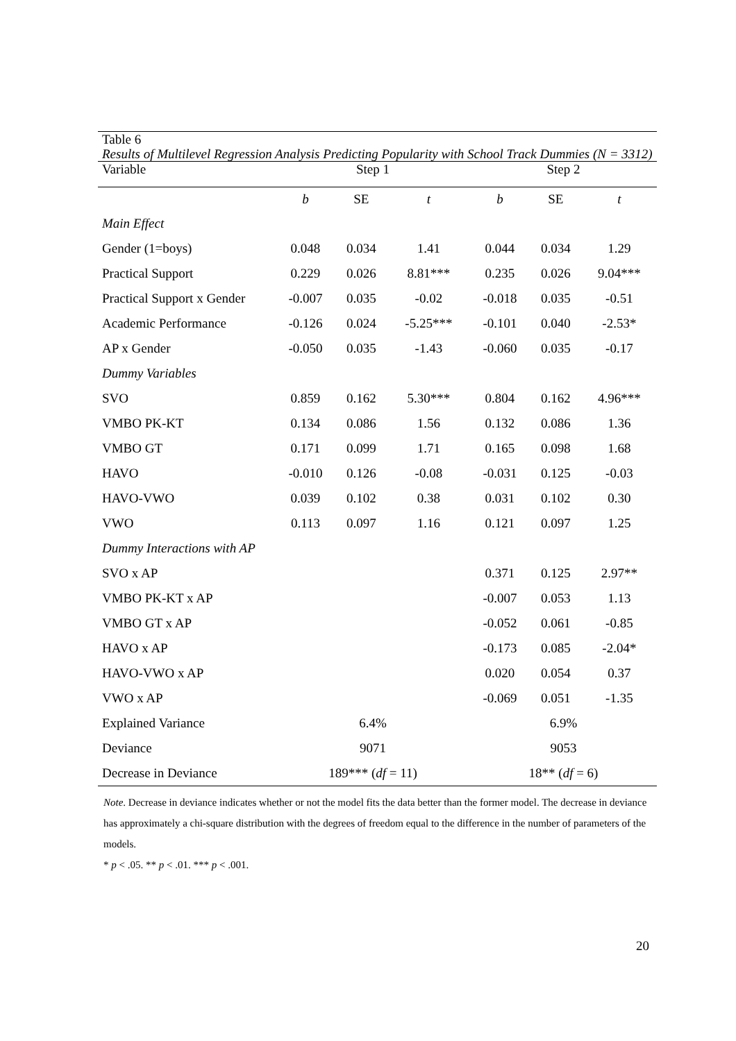Table 6
Results of Multilevel Regression Analysis Predicting Popularity with School Track Dummies (N = 3312)
| Variable | Step 1 | | | Step 2 | | |
| --- | --- | --- | --- | --- | --- | --- |
| | b | SE | t | b | SE | t |
| Main Effect | | | | | | |
| Gender (1=boys) | 0.048 | 0.034 | 1.41 | 0.044 | 0.034 | 1.29 |
| Practical Support | 0.229 | 0.026 | 8.81*** | 0.235 | 0.026 | 9.04*** |
| Practical Support x Gender | -0.007 | 0.035 | -0.02 | -0.018 | 0.035 | -0.51 |
| Academic Performance | -0.126 | 0.024 | -5.25*** | -0.101 | 0.040 | -2.53* |
| AP x Gender | -0.050 | 0.035 | -1.43 | -0.060 | 0.035 | -0.17 |
| Dummy Variables | | | | | | |
| SVO | 0.859 | 0.162 | 5.30*** | 0.804 | 0.162 | 4.96*** |
| VMBO PK-KT | 0.134 | 0.086 | 1.56 | 0.132 | 0.086 | 1.36 |
| VMBO GT | 0.171 | 0.099 | 1.71 | 0.165 | 0.098 | 1.68 |
| HAVO | -0.010 | 0.126 | -0.08 | -0.031 | 0.125 | -0.03 |
| HAVO-VWO | 0.039 | 0.102 | 0.38 | 0.031 | 0.102 | 0.30 |
| VWO | 0.113 | 0.097 | 1.16 | 0.121 | 0.097 | 1.25 |
| Dummy Interactions with AP | | | | | | |
| SVO x AP | | | | 0.371 | 0.125 | 2.97** |
| VMBO PK-KT x AP | | | | -0.007 | 0.053 | 1.13 |
| VMBO GT x AP | | | | -0.052 | 0.061 | -0.85 |
| HAVO x AP | | | | -0.173 | 0.085 | -2.04* |
| HAVO-VWO x AP | | | | 0.020 | 0.054 | 0.37 |
| VWO x AP | | | | -0.069 | 0.051 | -1.35 |
| Explained Variance | 6.4% | | | 6.9% | | |
| Deviance | 9071 | | | 9053 | | |
| Decrease in Deviance | 189*** ( df = 11) | | | 18** ( df = 6) | | |
Note. Decrease in deviance indicates whether or not the model fits the data better than the former model. The decrease in deviance has approximately a chi-square distribution with the degrees of freedom equal to the difference in the number of parameters of the models.
* p < .05. ** p < .01. *** p < .001.
20